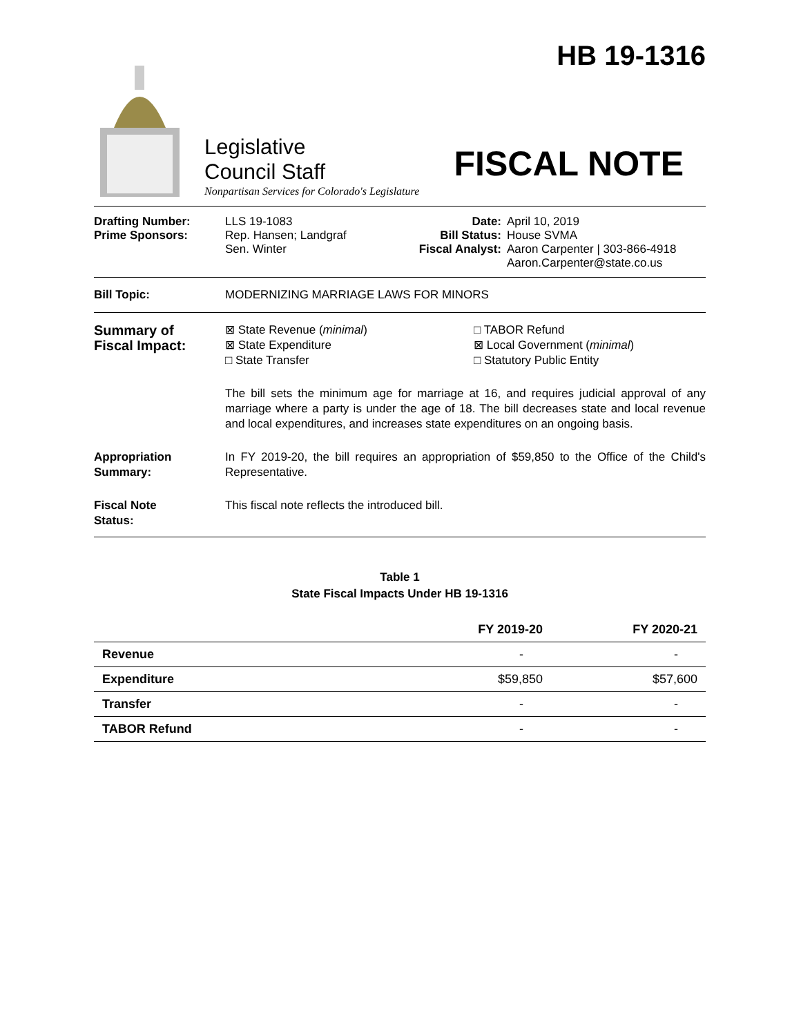HB 19-1316
Legislative
Council Staff
Nonpartisan Services for Colorado's Legislature
FISCAL NOTE
| Drafting Number: Prime Sponsors: | LLS 19-1083 Rep. Hansen; Landgraf Sen. Winter | Date: Bill Status: Fiscal Analyst: | April 10, 2019 House SVMA Aaron Carpenter / 303-866-4918 Aaron.Carpenter@state.co.us |
| Bill Topic: | MODERNIZING MARRIAGE LAWS FOR MINORS |
| Summary of Fiscal Impact: | / ⊠ State Revenue ( minimal ) ⊠ State Expenditure □ State Transfer / □ TABOR Refund ⊠ Local Government ( minimal ) □ Statutory Public Entity / The bill sets the minimum age for marriage at 16, and requires judicial approval of any marriage where a party is under the age of 18. The bill decreases state and local revenue and local expenditures, and increases state expenditures on an ongoing basis. |
| Appropriation Summary: | In FY 2019-20, the bill requires an appropriation of $59,850 to the Office of the Child's Representative. |
| Fiscal Note Status: | This fiscal note reflects the introduced bill. |
Table 1
State Fiscal Impacts Under HB 19-1316
| | FY 2019-20 | FY 2020-21 |
| --- | --- | --- |
| Revenue | - | - |
| Expenditure | $59,850 | $57,600 |
| Transfer | - | - |
| TABOR Refund | - | - |